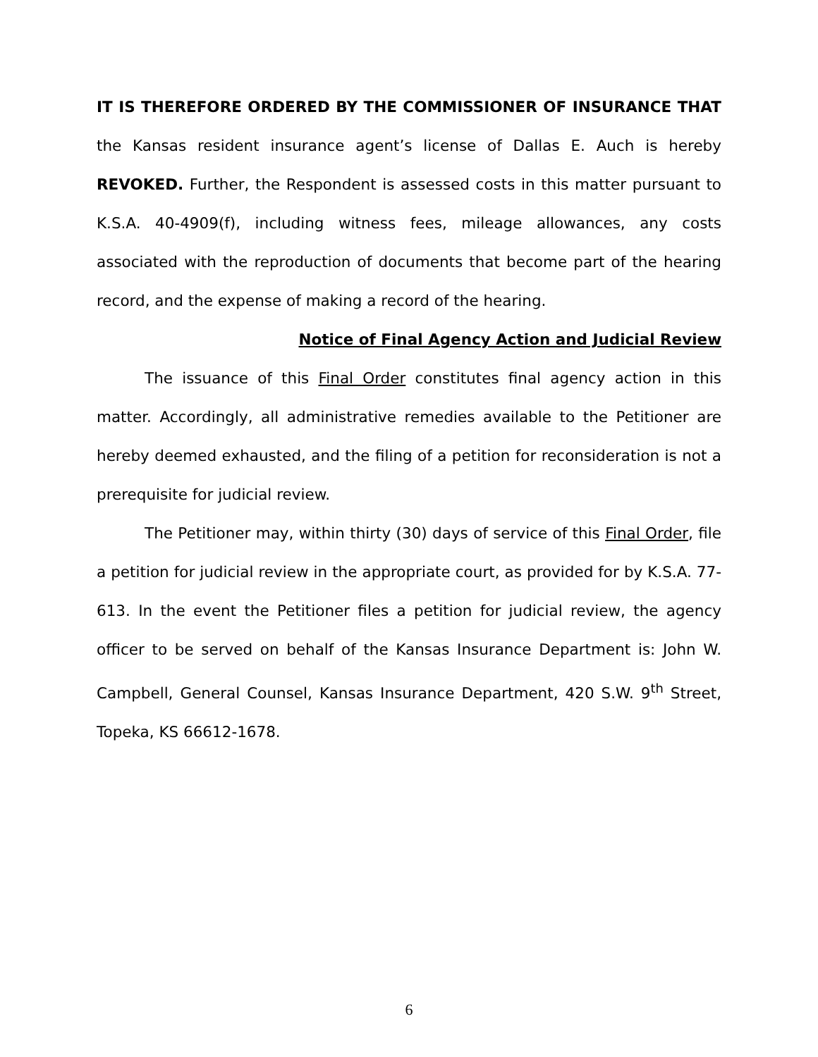IT IS THEREFORE ORDERED BY THE COMMISSIONER OF INSURANCE THAT the Kansas resident insurance agent’s license of Dallas E. Auch is hereby REVOKED. Further, the Respondent is assessed costs in this matter pursuant to K.S.A. 40-4909(f), including witness fees, mileage allowances, any costs associated with the reproduction of documents that become part of the hearing record, and the expense of making a record of the hearing.
Notice of Final Agency Action and Judicial Review
The issuance of this Final Order constitutes final agency action in this matter. Accordingly, all administrative remedies available to the Petitioner are hereby deemed exhausted, and the filing of a petition for reconsideration is not a prerequisite for judicial review.
The Petitioner may, within thirty (30) days of service of this Final Order, file a petition for judicial review in the appropriate court, as provided for by K.S.A. 77-613. In the event the Petitioner files a petition for judicial review, the agency officer to be served on behalf of the Kansas Insurance Department is: John W. Campbell, General Counsel, Kansas Insurance Department, 420 S.W. 9<sup>th</sup> Street, Topeka, KS 66612-1678.
6